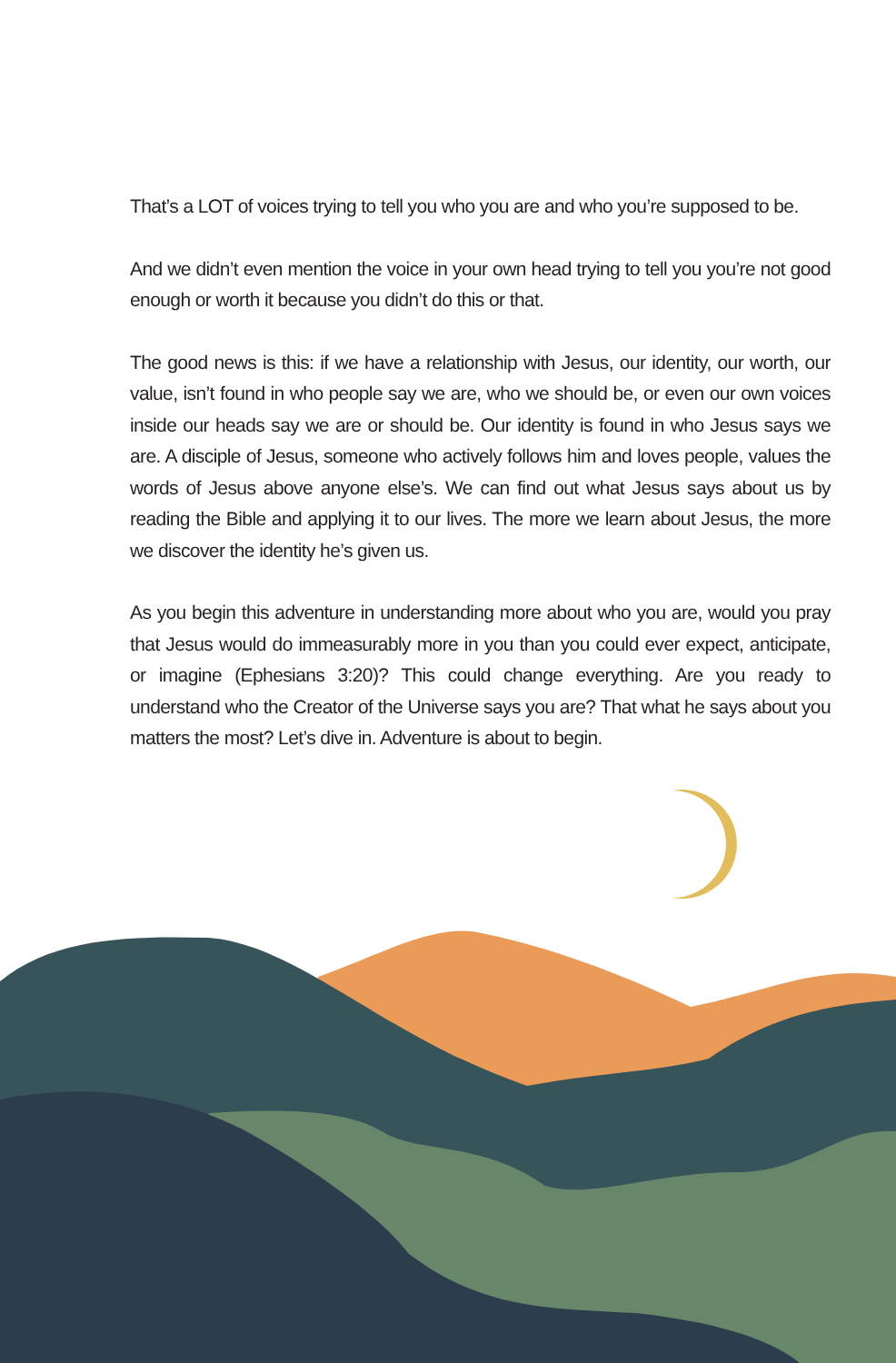That’s a LOT of voices trying to tell you who you are and who you’re supposed to be.
And we didn’t even mention the voice in your own head trying to tell you you’re not good enough or worth it because you didn’t do this or that.
The good news is this: if we have a relationship with Jesus, our identity, our worth, our value, isn’t found in who people say we are, who we should be, or even our own voices inside our heads say we are or should be. Our identity is found in who Jesus says we are. A disciple of Jesus, someone who actively follows him and loves people, values the words of Jesus above anyone else’s. We can find out what Jesus says about us by reading the Bible and applying it to our lives. The more we learn about Jesus, the more we discover the identity he’s given us.
As you begin this adventure in understanding more about who you are, would you pray that Jesus would do immeasurably more in you than you could ever expect, anticipate, or imagine (Ephesians 3:20)? This could change everything. Are you ready to understand who the Creator of the Universe says you are? That what he says about you matters the most? Let’s dive in. Adventure is about to begin.